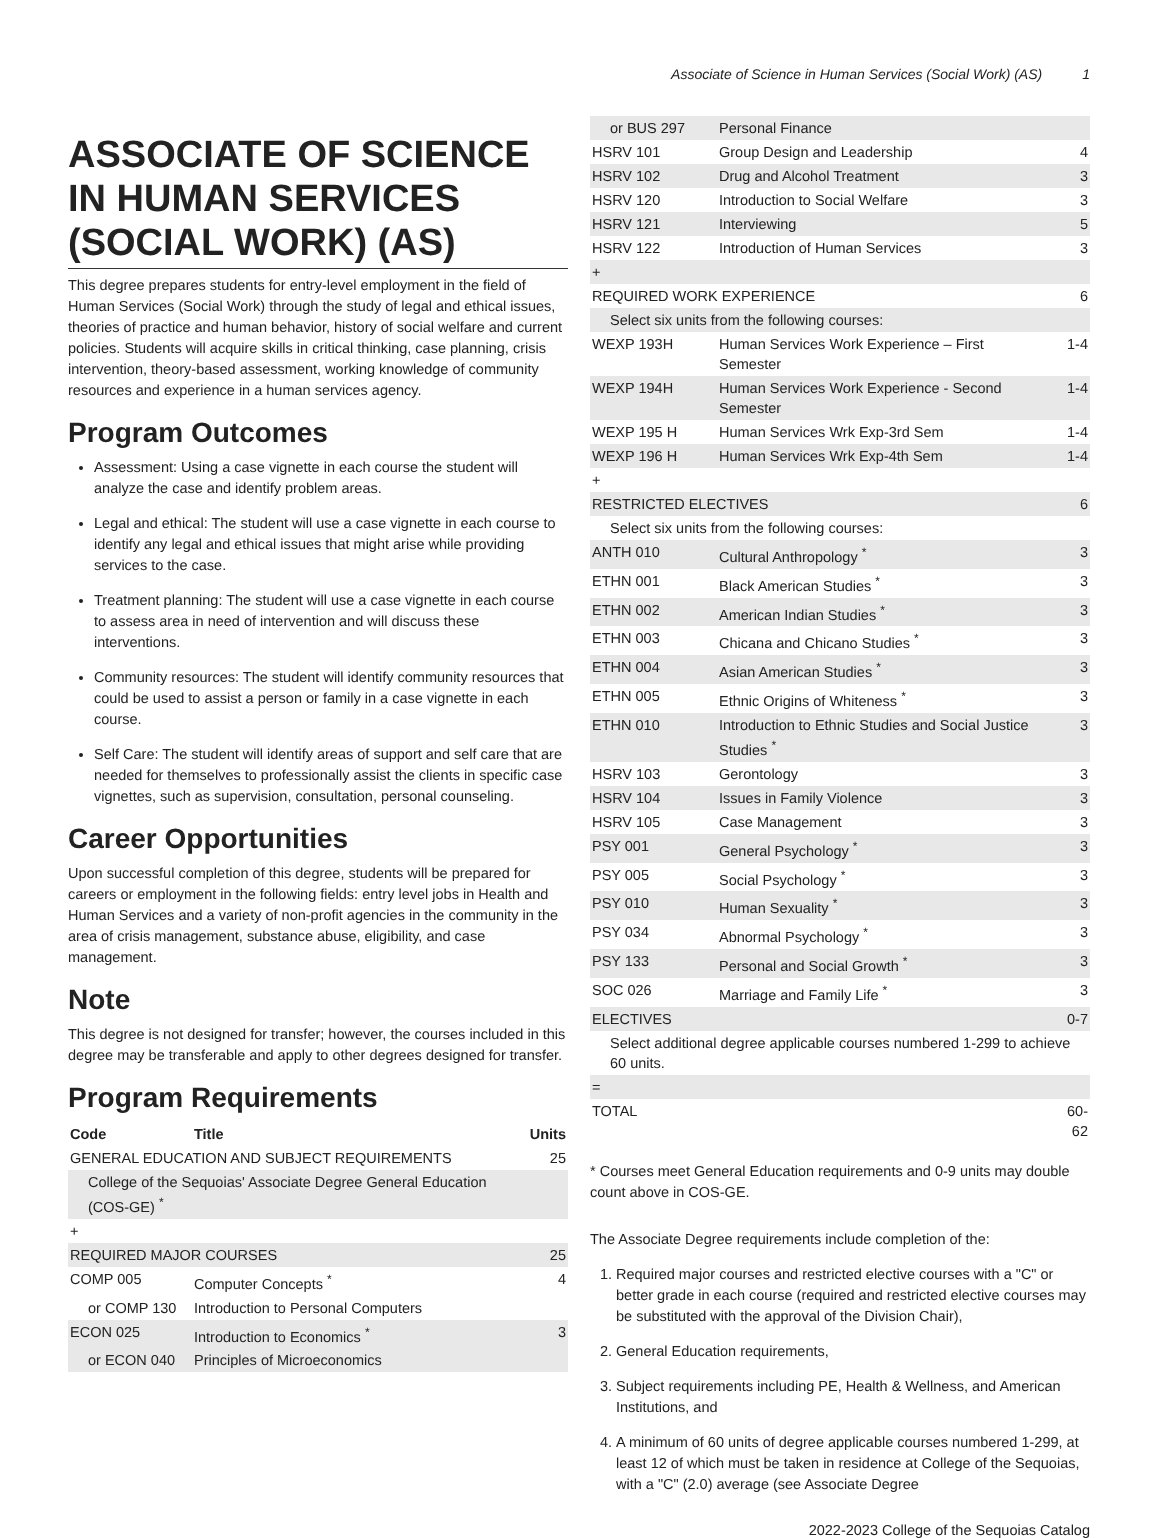Associate of Science in Human Services (Social Work) (AS) 1
ASSOCIATE OF SCIENCE IN HUMAN SERVICES (SOCIAL WORK) (AS)
This degree prepares students for entry-level employment in the field of Human Services (Social Work) through the study of legal and ethical issues, theories of practice and human behavior, history of social welfare and current policies. Students will acquire skills in critical thinking, case planning, crisis intervention, theory-based assessment, working knowledge of community resources and experience in a human services agency.
Program Outcomes
Assessment: Using a case vignette in each course the student will analyze the case and identify problem areas.
Legal and ethical: The student will use a case vignette in each course to identify any legal and ethical issues that might arise while providing services to the case.
Treatment planning: The student will use a case vignette in each course to assess area in need of intervention and will discuss these interventions.
Community resources: The student will identify community resources that could be used to assist a person or family in a case vignette in each course.
Self Care: The student will identify areas of support and self care that are needed for themselves to professionally assist the clients in specific case vignettes, such as supervision, consultation, personal counseling.
Career Opportunities
Upon successful completion of this degree, students will be prepared for careers or employment in the following fields: entry level jobs in Health and Human Services and a variety of non-profit agencies in the community in the area of crisis management, substance abuse, eligibility, and case management.
Note
This degree is not designed for transfer; however, the courses included in this degree may be transferable and apply to other degrees designed for transfer.
Program Requirements
| Code | Title | Units |
| --- | --- | --- |
| GENERAL EDUCATION AND SUBJECT REQUIREMENTS | | 25 |
| College of the Sequoias' Associate Degree General Education (COS-GE) <sup>*</sup> | | |
| + | | |
| REQUIRED MAJOR COURSES | | 25 |
| COMP 005 | Computer Concepts <sup>*</sup> | 4 |
| or COMP 130 | Introduction to Personal Computers | |
| ECON 025 | Introduction to Economics <sup>*</sup> | 3 |
| or ECON 040 | Principles of Microeconomics | |
| or BUS 297 | Personal Finance | |
| HSRV 101 | Group Design and Leadership | 4 |
| HSRV 102 | Drug and Alcohol Treatment | 3 |
| HSRV 120 | Introduction to Social Welfare | 3 |
| HSRV 121 | Interviewing | 5 |
| HSRV 122 | Introduction of Human Services | 3 |
| + | | |
| REQUIRED WORK EXPERIENCE | | 6 |
| Select six units from the following courses: | | |
| WEXP 193H | Human Services Work Experience – First Semester | 1-4 |
| WEXP 194H | Human Services Work Experience - Second Semester | 1-4 |
| WEXP 195 H | Human Services Wrk Exp-3rd Sem | 1-4 |
| WEXP 196 H | Human Services Wrk Exp-4th Sem | 1-4 |
| + | | |
| RESTRICTED ELECTIVES | | 6 |
| Select six units from the following courses: | | |
| ANTH 010 | Cultural Anthropology <sup>*</sup> | 3 |
| ETHN 001 | Black American Studies <sup>*</sup> | 3 |
| ETHN 002 | American Indian Studies <sup>*</sup> | 3 |
| ETHN 003 | Chicana and Chicano Studies <sup>*</sup> | 3 |
| ETHN 004 | Asian American Studies <sup>*</sup> | 3 |
| ETHN 005 | Ethnic Origins of Whiteness <sup>*</sup> | 3 |
| ETHN 010 | Introduction to Ethnic Studies and Social Justice Studies <sup>*</sup> | 3 |
| HSRV 103 | Gerontology | 3 |
| HSRV 104 | Issues in Family Violence | 3 |
| HSRV 105 | Case Management | 3 |
| PSY 001 | General Psychology <sup>*</sup> | 3 |
| PSY 005 | Social Psychology <sup>*</sup> | 3 |
| PSY 010 | Human Sexuality <sup>*</sup> | 3 |
| PSY 034 | Abnormal Psychology <sup>*</sup> | 3 |
| PSY 133 | Personal and Social Growth <sup>*</sup> | 3 |
| SOC 026 | Marriage and Family Life <sup>*</sup> | 3 |
| ELECTIVES | | 0-7 |
| Select additional degree applicable courses numbered 1-299 to achieve 60 units. | | |
| = | | |
| TOTAL | | 60-62 |
* Courses meet General Education requirements and 0-9 units may double count above in COS-GE.
The Associate Degree requirements include completion of the:
1. Required major courses and restricted elective courses with a "C" or better grade in each course (required and restricted elective courses may be substituted with the approval of the Division Chair),
2. General Education requirements,
3. Subject requirements including PE, Health & Wellness, and American Institutions, and
4. A minimum of 60 units of degree applicable courses numbered 1-299, at least 12 of which must be taken in residence at College of the Sequoias, with a "C" (2.0) average (see Associate Degree
2022-2023 College of the Sequoias Catalog